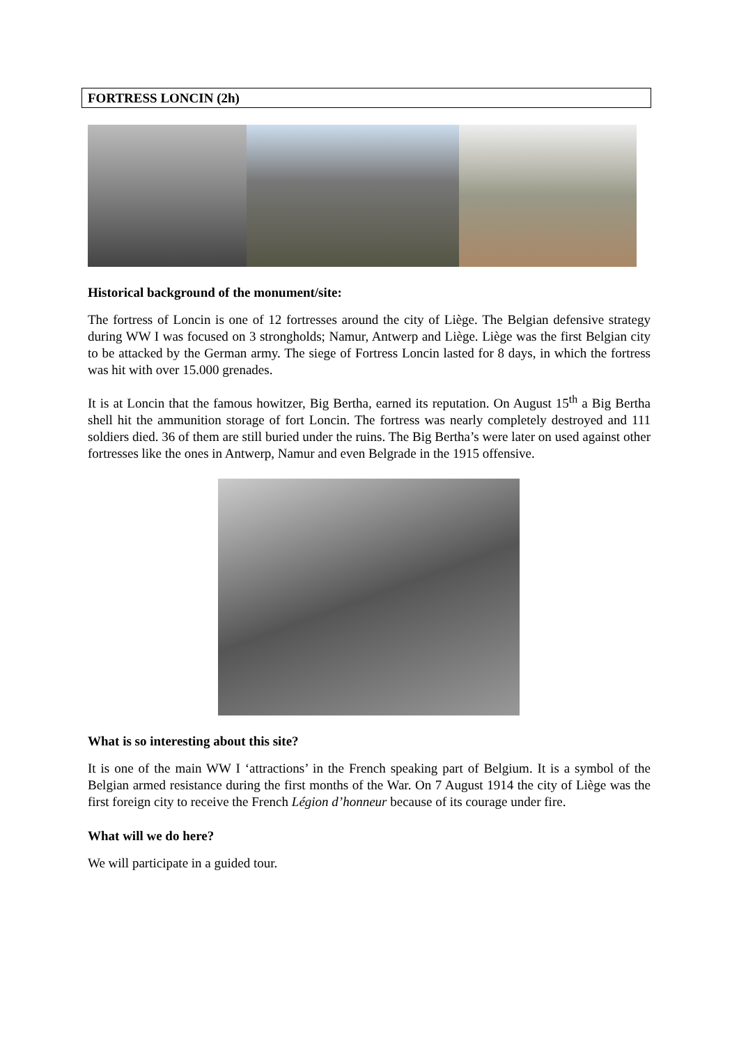FORTRESS LONCIN (2h)
Historical background of the monument/site:
The fortress of Loncin is one of 12 fortresses around the city of Liège. The Belgian defensive strategy during WW I was focused on 3 strongholds; Namur, Antwerp and Liège. Liège was the first Belgian city to be attacked by the German army. The siege of Fortress Loncin lasted for 8 days, in which the fortress was hit with over 15.000 grenades.
It is at Loncin that the famous howitzer, Big Bertha, earned its reputation. On August 15<sup>th</sup> a Big Bertha shell hit the ammunition storage of fort Loncin. The fortress was nearly completely destroyed and 111 soldiers died. 36 of them are still buried under the ruins. The Big Bertha’s were later on used against other fortresses like the ones in Antwerp, Namur and even Belgrade in the 1915 offensive.
What is so interesting about this site?
It is one of the main WW I ‘attractions’ in the French speaking part of Belgium. It is a symbol of the Belgian armed resistance during the first months of the War. On 7 August 1914 the city of Liège was the first foreign city to receive the French Légion d’honneur because of its courage under fire.
What will we do here?
We will participate in a guided tour.